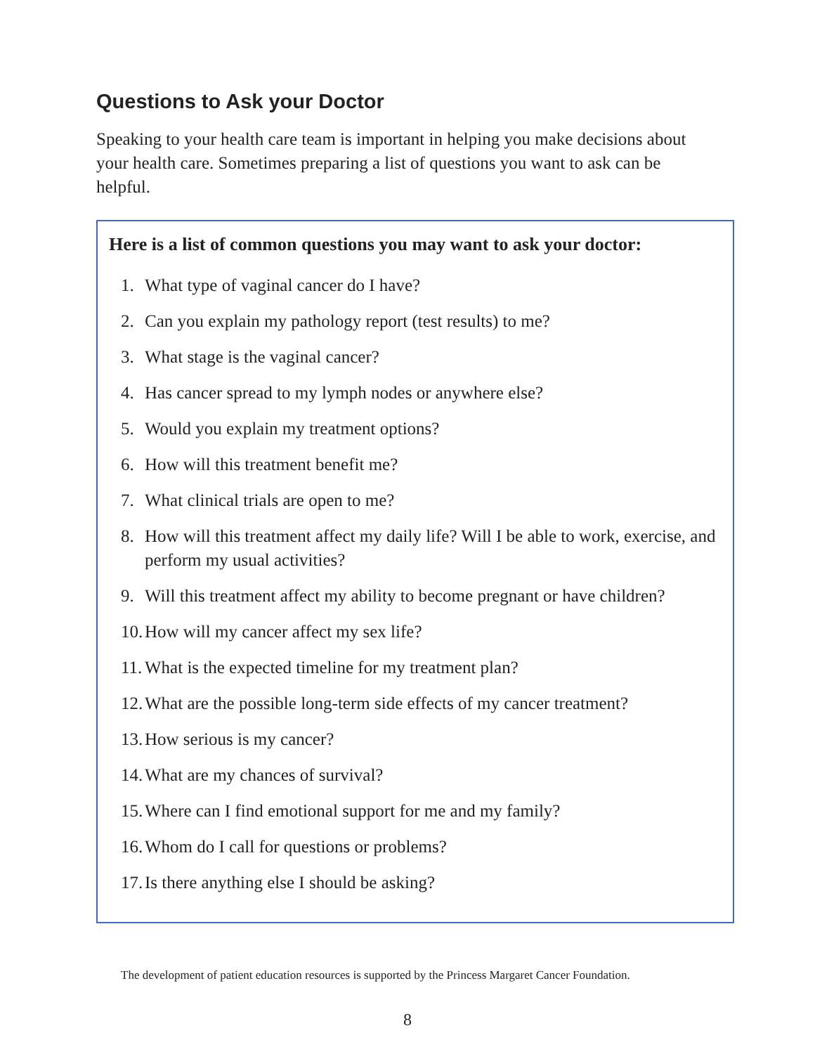Questions to Ask your Doctor
Speaking to your health care team is important in helping you make decisions about your health care. Sometimes preparing a list of questions you want to ask can be helpful.
Here is a list of common questions you may want to ask your doctor:
1. What type of vaginal cancer do I have?
2. Can you explain my pathology report (test results) to me?
3. What stage is the vaginal cancer?
4. Has cancer spread to my lymph nodes or anywhere else?
5. Would you explain my treatment options?
6. How will this treatment benefit me?
7. What clinical trials are open to me?
8. How will this treatment affect my daily life? Will I be able to work, exercise, and perform my usual activities?
9. Will this treatment affect my ability to become pregnant or have children?
10. How will my cancer affect my sex life?
11. What is the expected timeline for my treatment plan?
12. What are the possible long-term side effects of my cancer treatment?
13. How serious is my cancer?
14. What are my chances of survival?
15. Where can I find emotional support for me and my family?
16. Whom do I call for questions or problems?
17. Is there anything else I should be asking?
The development of patient education resources is supported by the Princess Margaret Cancer Foundation.
8